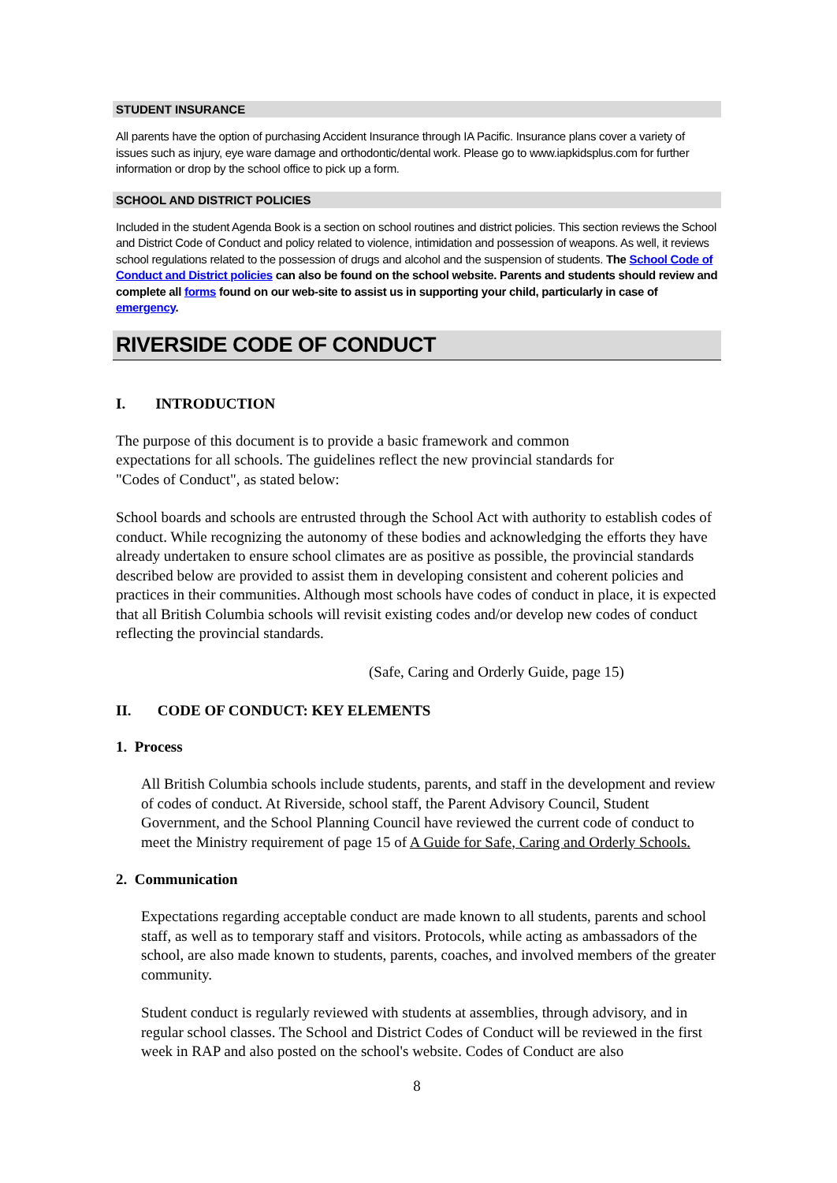STUDENT INSURANCE
All parents have the option of purchasing Accident Insurance through IA Pacific. Insurance plans cover a variety of issues such as injury, eye ware damage and orthodontic/dental work. Please go to www.iapkidsplus.com for further information or drop by the school office to pick up a form.
SCHOOL AND DISTRICT POLICIES
Included in the student Agenda Book is a section on school routines and district policies. This section reviews the School and District Code of Conduct and policy related to violence, intimidation and possession of weapons. As well, it reviews school regulations related to the possession of drugs and alcohol and the suspension of students. The School Code of Conduct and District policies can also be found on the school website. Parents and students should review and complete all forms found on our web-site to assist us in supporting your child, particularly in case of emergency.
RIVERSIDE CODE OF CONDUCT
I. INTRODUCTION
The purpose of this document is to provide a basic framework and common
expectations for all schools. The guidelines reflect the new provincial standards for
"Codes of Conduct", as stated below:
School boards and schools are entrusted through the School Act with authority to establish codes of conduct. While recognizing the autonomy of these bodies and acknowledging the efforts they have already undertaken to ensure school climates are as positive as possible, the provincial standards described below are provided to assist them in developing consistent and coherent policies and practices in their communities. Although most schools have codes of conduct in place, it is expected that all British Columbia schools will revisit existing codes and/or develop new codes of conduct reflecting the provincial standards.
(Safe, Caring and Orderly Guide, page 15)
II. CODE OF CONDUCT: KEY ELEMENTS
1. Process
All British Columbia schools include students, parents, and staff in the development and review of codes of conduct. At Riverside, school staff, the Parent Advisory Council, Student Government, and the School Planning Council have reviewed the current code of conduct to meet the Ministry requirement of page 15 of A Guide for Safe, Caring and Orderly Schools.
2. Communication
Expectations regarding acceptable conduct are made known to all students, parents and school staff, as well as to temporary staff and visitors. Protocols, while acting as ambassadors of the school, are also made known to students, parents, coaches, and involved members of the greater community.
Student conduct is regularly reviewed with students at assemblies, through advisory, and in regular school classes. The School and District Codes of Conduct will be reviewed in the first week in RAP and also posted on the school's website. Codes of Conduct are also
8